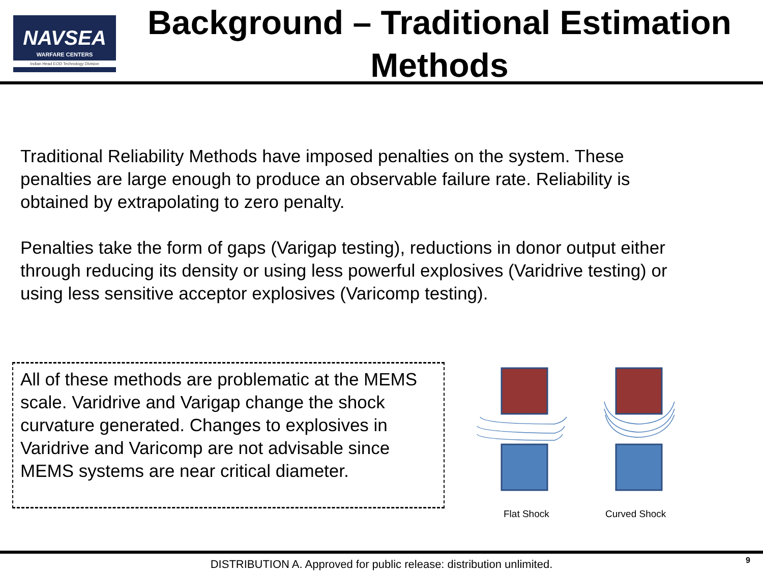NAVSEA
WARFARE CENTERS
Indian Head EOD Technology Division
Background – Traditional Estimation Methods
Traditional Reliability Methods have imposed penalties on the system. These penalties are large enough to produce an observable failure rate. Reliability is obtained by extrapolating to zero penalty.
Penalties take the form of gaps (Varigap testing), reductions in donor output either through reducing its density or using less powerful explosives (Varidrive testing) or using less sensitive acceptor explosives (Varicomp testing).
All of these methods are problematic at the MEMS scale. Varidrive and Varigap change the shock curvature generated. Changes to explosives in Varidrive and Varicomp are not advisable since MEMS systems are near critical diameter.
Flat Shock Curved Shock
DISTRIBUTION A. Approved for public release: distribution unlimited. 9